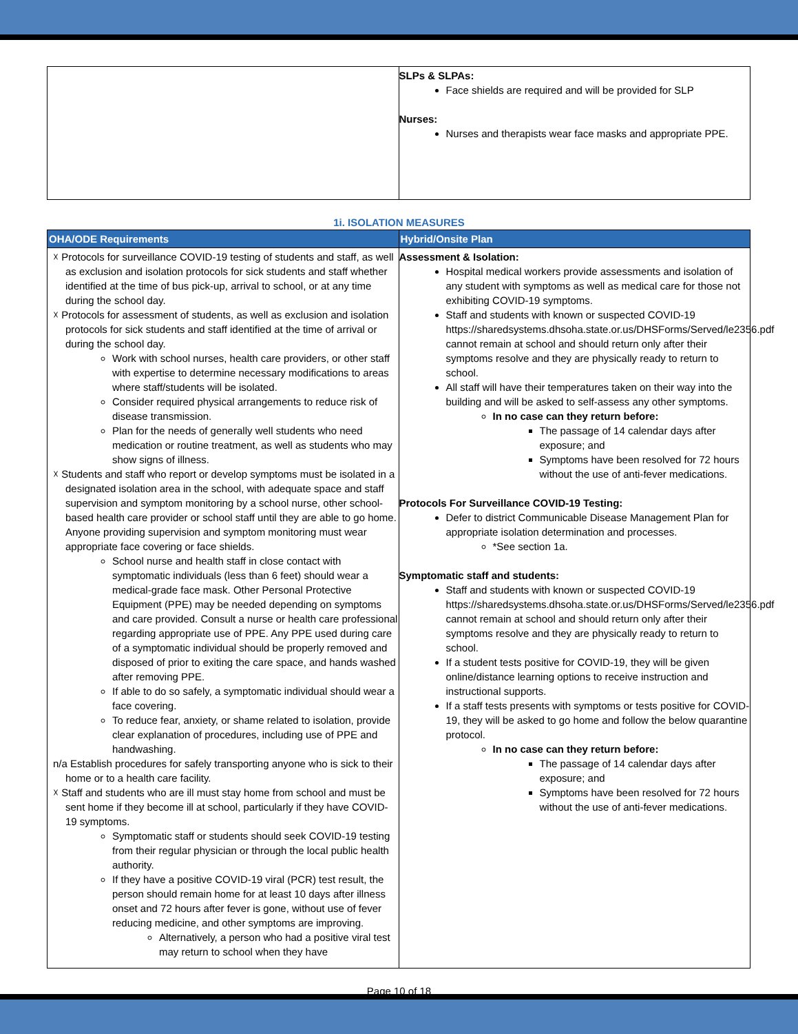| | SLPs & SLPAs: Face shields are required and will be provided for SLP Nurses: Nurses and therapists wear face masks and appropriate PPE. |
1i. ISOLATION MEASURES
| OHA/ODE Requirements | Hybrid/Onsite Plan |
| --- | --- |
| ☓ Protocols for surveillance COVID-19 testing of students and staff, as well as exclusion and isolation protocols for sick students and staff whether identified at the time of bus pick-up, arrival to school, or at any time during the school day. ☓ Protocols for assessment of students, as well as exclusion and isolation protocols for sick students and staff identified at the time of arrival or during the school day. Work with school nurses, health care providers, or other staff with expertise to determine necessary modifications to areas where staff/students will be isolated. Consider required physical arrangements to reduce risk of disease transmission. Plan for the needs of generally well students who need medication or routine treatment, as well as students who may show signs of illness. ☓ Students and staff who report or develop symptoms must be isolated in a designated isolation area in the school, with adequate space and staff supervision and symptom monitoring by a school nurse, other school-based health care provider or school staff until they are able to go home. Anyone providing supervision and symptom monitoring must wear appropriate face covering or face shields. School nurse and health staff in close contact with symptomatic individuals (less than 6 feet) should wear a medical-grade face mask. Other Personal Protective Equipment (PPE) may be needed depending on symptoms and care provided. Consult a nurse or health care professional regarding appropriate use of PPE. Any PPE used during care of a symptomatic individual should be properly removed and disposed of prior to exiting the care space, and hands washed after removing PPE. If able to do so safely, a symptomatic individual should wear a face covering. To reduce fear, anxiety, or shame related to isolation, provide clear explanation of procedures, including use of PPE and handwashing. n/a Establish procedures for safely transporting anyone who is sick to their home or to a health care facility. ☓ Staff and students who are ill must stay home from school and must be sent home if they become ill at school, particularly if they have COVID-19 symptoms. Symptomatic staff or students should seek COVID-19 testing from their regular physician or through the local public health authority. If they have a positive COVID-19 viral (PCR) test result, the person should remain home for at least 10 days after illness onset and 72 hours after fever is gone, without use of fever reducing medicine, and other symptoms are improving. Alternatively, a person who had a positive viral test may return to school when they have | Assessment & Isolation: Hospital medical workers provide assessments and isolation of any student with symptoms as well as medical care for those not exhibiting COVID-19 symptoms. Staff and students with known or suspected COVID-19 https://sharedsystems.dhsoha.state.or.us/DHSForms/Served/le2356.pdf cannot remain at school and should return only after their symptoms resolve and they are physically ready to return to school. All staff will have their temperatures taken on their way into the building and will be asked to self-assess any other symptoms. In no case can they return before: The passage of 14 calendar days after exposure; and Symptoms have been resolved for 72 hours without the use of anti-fever medications. Protocols For Surveillance COVID-19 Testing: Defer to district Communicable Disease Management Plan for appropriate isolation determination and processes. *See section 1a. Symptomatic staff and students: Staff and students with known or suspected COVID-19 https://sharedsystems.dhsoha.state.or.us/DHSForms/Served/le2356.pdf cannot remain at school and should return only after their symptoms resolve and they are physically ready to return to school. If a student tests positive for COVID-19, they will be given online/distance learning options to receive instruction and instructional supports. If a staff tests presents with symptoms or tests positive for COVID-19, they will be asked to go home and follow the below quarantine protocol. In no case can they return before: The passage of 14 calendar days after exposure; and Symptoms have been resolved for 72 hours without the use of anti-fever medications. |
Page 10 of 18